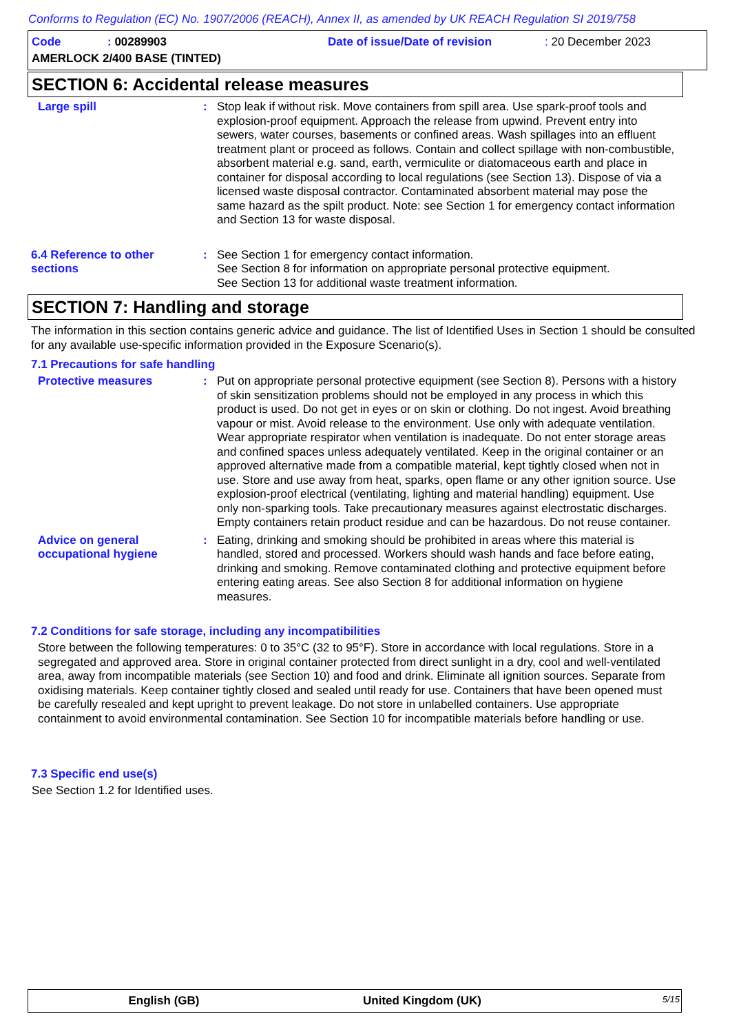Conforms to Regulation (EC) No. 1907/2006 (REACH), Annex II, as amended by UK REACH Regulation SI 2019/758
Code: 00289903 Date of issue/Date of revision: 20 December 2023
AMERLOCK 2/400 BASE (TINTED)
SECTION 6: Accidental release measures
Large spill : Stop leak if without risk. Move containers from spill area. Use spark-proof tools and explosion-proof equipment. Approach the release from upwind. Prevent entry into sewers, water courses, basements or confined areas. Wash spillages into an effluent treatment plant or proceed as follows. Contain and collect spillage with non-combustible, absorbent material e.g. sand, earth, vermiculite or diatomaceous earth and place in container for disposal according to local regulations (see Section 13). Dispose of via a licensed waste disposal contractor. Contaminated absorbent material may pose the same hazard as the spilt product. Note: see Section 1 for emergency contact information and Section 13 for waste disposal.
6.4 Reference to other sections
: See Section 1 for emergency contact information.
See Section 8 for information on appropriate personal protective equipment.
See Section 13 for additional waste treatment information.
SECTION 7: Handling and storage
The information in this section contains generic advice and guidance. The list of Identified Uses in Section 1 should be consulted for any available use-specific information provided in the Exposure Scenario(s).
7.1 Precautions for safe handling
Protective measures : Put on appropriate personal protective equipment (see Section 8). Persons with a history of skin sensitization problems should not be employed in any process in which this product is used. Do not get in eyes or on skin or clothing. Do not ingest. Avoid breathing vapour or mist. Avoid release to the environment. Use only with adequate ventilation. Wear appropriate respirator when ventilation is inadequate. Do not enter storage areas and confined spaces unless adequately ventilated. Keep in the original container or an approved alternative made from a compatible material, kept tightly closed when not in use. Store and use away from heat, sparks, open flame or any other ignition source. Use explosion-proof electrical (ventilating, lighting and material handling) equipment. Use only non-sparking tools. Take precautionary measures against electrostatic discharges. Empty containers retain product residue and can be hazardous. Do not reuse container.
Advice on general occupational hygiene
: Eating, drinking and smoking should be prohibited in areas where this material is handled, stored and processed. Workers should wash hands and face before eating, drinking and smoking. Remove contaminated clothing and protective equipment before entering eating areas. See also Section 8 for additional information on hygiene measures.
7.2 Conditions for safe storage, including any incompatibilities
Store between the following temperatures: 0 to 35°C (32 to 95°F). Store in accordance with local regulations. Store in a segregated and approved area. Store in original container protected from direct sunlight in a dry, cool and well-ventilated area, away from incompatible materials (see Section 10) and food and drink. Eliminate all ignition sources. Separate from oxidising materials. Keep container tightly closed and sealed until ready for use. Containers that have been opened must be carefully resealed and kept upright to prevent leakage. Do not store in unlabelled containers. Use appropriate containment to avoid environmental contamination. See Section 10 for incompatible materials before handling or use.
7.3 Specific end use(s)
See Section 1.2 for Identified uses.
English (GB) United Kingdom (UK) 5/15